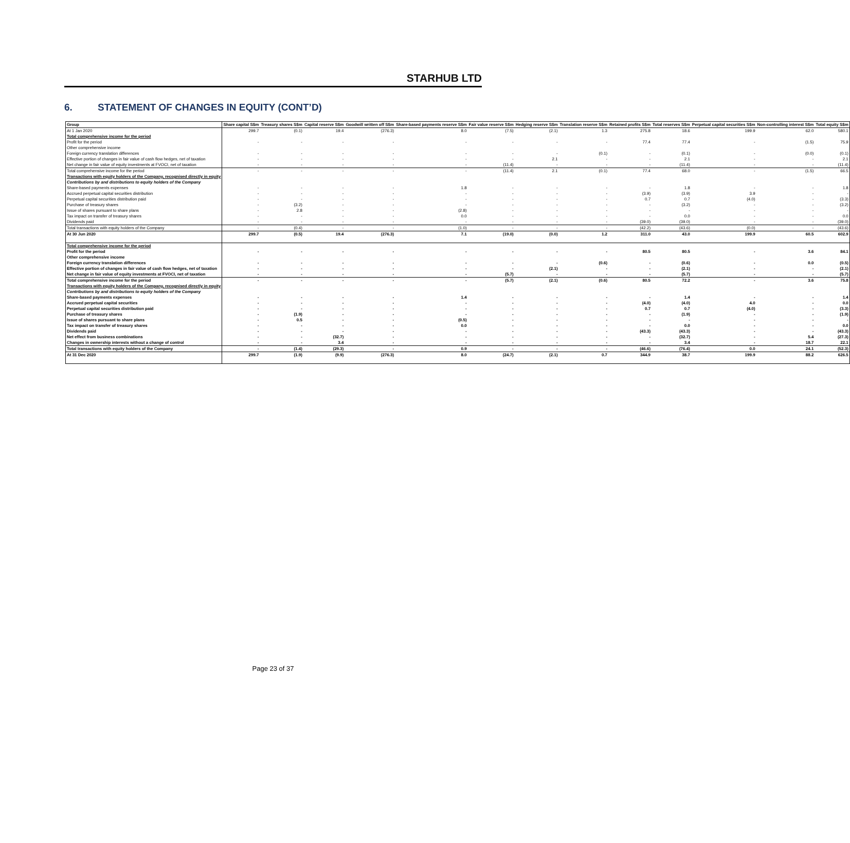STARHUB LTD
6. STATEMENT OF CHANGES IN EQUITY (CONT’D)
| Group | Share capital S$m | Treasury shares S$m | Capital reserve S$m | Goodwill written off S$m | Share-based payments reserve S$m | Fair value reserve S$m | Hedging reserve S$m | Translation reserve S$m | Retained profits S$m | Total reserves S$m | Perpetual capital securities S$m | Non-controlling interest S$m | Total equity S$m |
| --- | --- | --- | --- | --- | --- | --- | --- | --- | --- | --- | --- | --- | --- |
| At 1 Jan 2020 | 299.7 | (0.1) | 19.4 | (276.3) | 8.0 | (7.5) | (2.1) | 1.3 | 275.8 | 18.6 | 199.9 | 62.0 | 580.1 |
| Total comprehensive income for the period | | | | | | | | | | | | | |
| Profit for the period | - | - | - | - | - | - | - | - | 77.4 | 77.4 | - | (1.5) | 75.9 |
| Other comprehensive income | | | | | | | | | | | | | |
| Foreign currency translation differences | - | - | - | - | - | - | - | (0.1) | - | (0.1) | - | (0.0) | (0.1) |
| Effective portion of changes in fair value of cash flow hedges, net of taxation | - | - | - | - | - | - | 2.1 | - | - | 2.1 | - | - | 2.1 |
| Net change in fair value of equity investments at FVOCI, net of taxation | - | - | - | - | - | (11.4) | - | - | - | (11.4) | - | - | (11.4) |
| Total comprehensive income for the period | - | - | - | - | - | (11.4) | 2.1 | (0.1) | 77.4 | 68.0 | - | (1.5) | 66.5 |
| Transactions with equity holders of the Company, recognised directly in equity | | | | | | | | | | | | | |
| Contributions by and distributions to equity holders of the Company | | | | | | | | | | | | | |
| Share-based payments expenses | - | - | - | - | 1.8 | - | - | - | - | 1.8 | - | - | 1.8 |
| Accrued perpetual capital securities distribution | - | - | - | - | - | - | - | - | (3.9) | (3.9) | 3.9 | - | - |
| Perpetual capital securities distribution paid | - | - | - | - | - | - | - | - | 0.7 | 0.7 | (4.0) | - | (3.3) |
| Purchase of treasury shares | - | (3.2) | - | - | - | - | - | - | - | (3.2) | - | - | (3.2) |
| Issue of shares pursuant to share plans | - | 2.8 | - | - | (2.8) | - | - | - | - | - | - | - | - |
| Tax impact on transfer of treasury shares | - | - | - | - | 0.0 | - | - | - | - | 0.0 | - | - | 0.0 |
| Dividends paid | - | - | - | - | - | - | - | - | (39.0) | (39.0) | - | - | (39.0) |
| Total transactions with equity holders of the Company | - | (0.4) | - | - | (1.0) | - | - | - | (42.2) | (43.6) | (0.0) | - | (43.6) |
| At 30 Jun 2020 | 299.7 | (0.5) | 19.4 | (276.3) | 7.1 | (19.0) | (0.0) | 1.2 | 311.0 | 43.0 | 199.9 | 60.5 | 602.9 |
| Total comprehensive income for the period | | | | | | | | | | | | | |
| Profit for the period | - | - | - | - | - | - | - | - | 80.5 | 80.5 | - | 3.6 | 84.1 |
| Other comprehensive income | | | | | | | | | | | | | |
| Foreign currency translation differences | - | - | - | - | - | - | - | (0.6) | - | (0.6) | - | 0.0 | (0.5) |
| Effective portion of changes in fair value of cash flow hedges, net of taxation | - | - | - | - | - | - | (2.1) | - | - | (2.1) | - | - | (2.1) |
| Net change in fair value of equity investments at FVOCI, net of taxation | - | - | - | - | - | (5.7) | - | - | - | (5.7) | - | - | (5.7) |
| Total comprehensive income for the period | - | - | - | - | - | (5.7) | (2.1) | (0.6) | 80.5 | 72.2 | - | 3.6 | 75.8 |
| Transactions with equity holders of the Company, recognised directly in equity | | | | | | | | | | | | | |
| Contributions by and distributions to equity holders of the Company | | | | | | | | | | | | | |
| Share-based payments expenses | - | - | - | - | 1.4 | - | - | - | - | 1.4 | - | - | 1.4 |
| Accrued perpetual capital securities | - | - | - | - | - | - | - | - | (4.0) | (4.0) | 4.0 | - | 0.0 |
| Perpetual capital securities distribution paid | - | - | - | - | - | - | - | - | 0.7 | 0.7 | (4.0) | - | (3.3) |
| Purchase of treasury shares | - | (1.9) | - | - | - | - | - | - | - | (1.9) | - | - | (1.9) |
| Issue of shares pursuant to share plans | - | 0.5 | - | - | (0.5) | - | - | - | - | - | - | - | - |
| Tax impact on transfer of treasury shares | - | - | - | - | 0.0 | - | - | - | - | 0.0 | - | - | 0.0 |
| Dividends paid | - | - | - | - | - | - | - | - | (43.3) | (43.3) | - | - | (43.3) |
| Net effect from business combinations | - | - | (32.7) | - | - | - | - | - | - | (32.7) | - | 5.4 | (27.3) |
| Changes in ownership interests without a change of control | - | - | 3.4 | - | - | - | - | - | - | 3.4 | - | 18.7 | 22.1 |
| Total transactions with equity holders of the Company | - | (1.4) | (29.3) | - | 0.9 | - | - | - | (46.6) | (76.4) | 0.0 | 24.1 | (52.3) |
| At 31 Dec 2020 | 299.7 | (1.9) | (9.9) | (276.3) | 8.0 | (24.7) | (2.1) | 0.7 | 344.9 | 38.7 | 199.9 | 88.2 | 626.5 |
Page 23 of 37